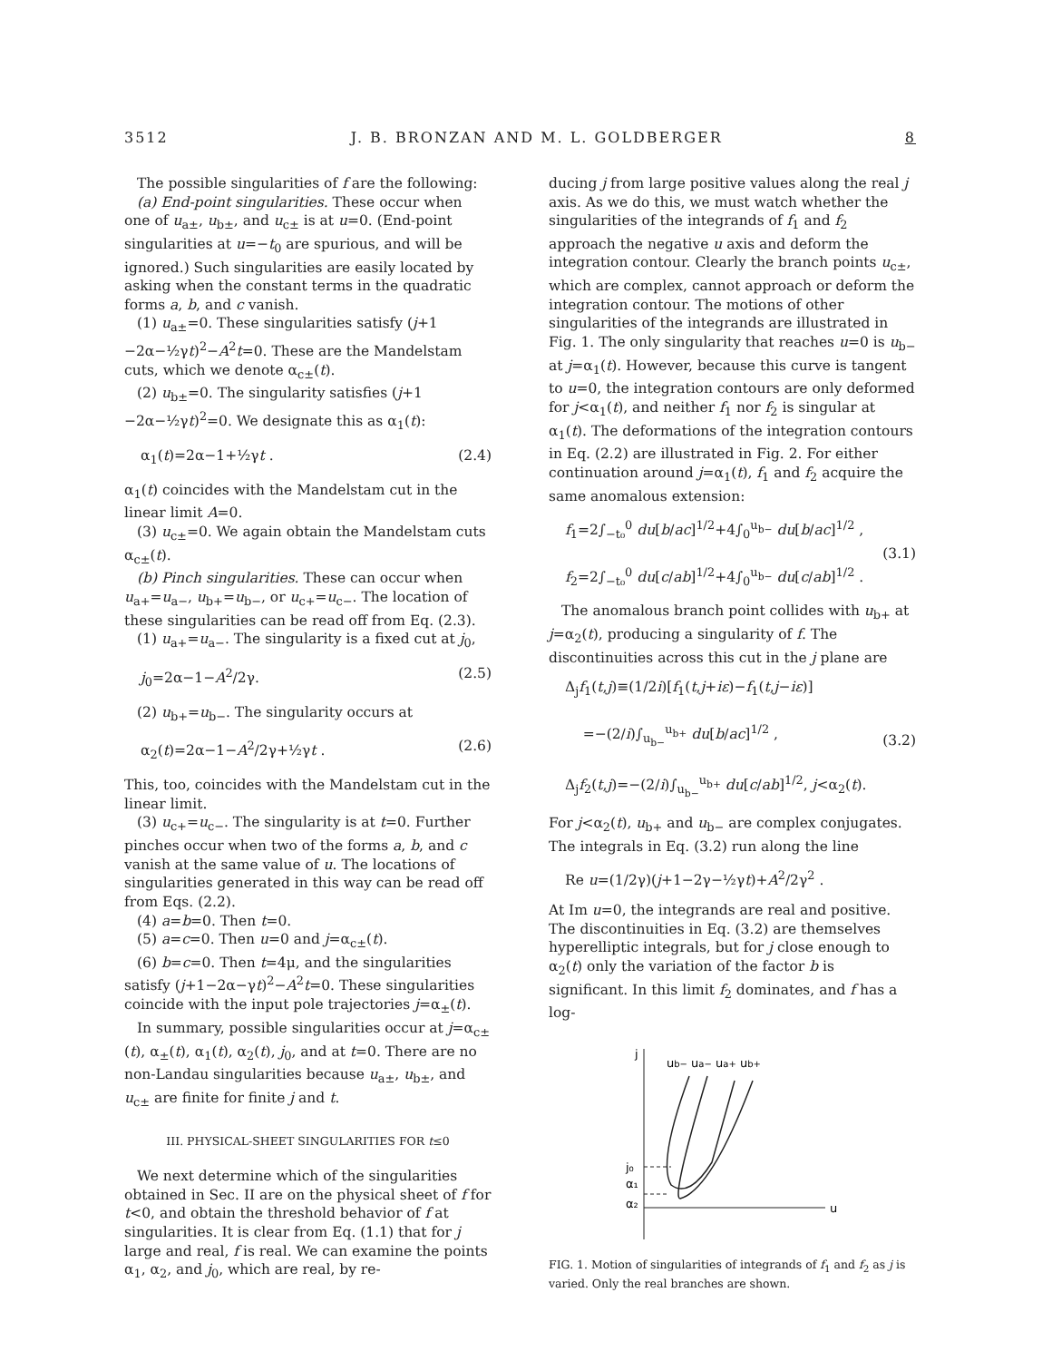3512 J. B. BRONZAN AND M. L. GOLDBERGER 8
The possible singularities of f are the following:
(a) End-point singularities. These occur when one of u<sub>a±</sub>, u<sub>b±</sub>, and u<sub>c±</sub> is at u=0. (End-point singularities at u=−t<sub>0</sub> are spurious, and will be ignored.) Such singularities are easily located by asking when the constant terms in the quadratic forms a, b, and c vanish.
(1) u<sub>a±</sub>=0. These singularities satisfy (j+1 −2α−½γt)<sup>2</sup>−A<sup>2</sup>t=0. These are the Mandelstam cuts, which we denote α<sub>c±</sub>(t).
(2) u<sub>b±</sub>=0. The singularity satisfies (j+1 −2α−½γt)<sup>2</sup>=0. We designate this as α<sub>1</sub>(t):
α<sub>1</sub>(t)=2α−1+½γt . (2.4)
α<sub>1</sub>(t) coincides with the Mandelstam cut in the linear limit A=0.
(3) u<sub>c±</sub>=0. We again obtain the Mandelstam cuts α<sub>c±</sub>(t).
(b) Pinch singularities. These can occur when u<sub>a+</sub>=u<sub>a−</sub>, u<sub>b+</sub>=u<sub>b−</sub>, or u<sub>c+</sub>=u<sub>c−</sub>. The location of these singularities can be read off from Eq. (2.3).
(1) u<sub>a+</sub>=u<sub>a−</sub>. The singularity is a fixed cut at j<sub>0</sub>,
j<sub>0</sub>=2α−1−A<sup>2</sup>/2γ. (2.5)
(2) u<sub>b+</sub>=u<sub>b−</sub>. The singularity occurs at
α<sub>2</sub>(t)=2α−1−A<sup>2</sup>/2γ+½γt . (2.6)
This, too, coincides with the Mandelstam cut in the linear limit.
(3) u<sub>c+</sub>=u<sub>c−</sub>. The singularity is at t=0. Further pinches occur when two of the forms a, b, and c vanish at the same value of u. The locations of singularities generated in this way can be read off from Eqs. (2.2).
(4) a=b=0. Then t=0.
(5) a=c=0. Then u=0 and j=α<sub>c±</sub>(t).
(6) b=c=0. Then t=4μ, and the singularities satisfy (j+1−2α−γt)<sup>2</sup>−A<sup>2</sup>t=0. These singularities coincide with the input pole trajectories j=α<sub>±</sub>(t).
In summary, possible singularities occur at j=α<sub>c±</sub>(t), α<sub>±</sub>(t), α<sub>1</sub>(t), α<sub>2</sub>(t), j<sub>0</sub>, and at t=0. There are no non-Landau singularities because u<sub>a±</sub>, u<sub>b±</sub>, and u<sub>c±</sub> are finite for finite j and t.
III. PHYSICAL-SHEET SINGULARITIES FOR t≤0
We next determine which of the singularities obtained in Sec. II are on the physical sheet of f for t<0, and obtain the threshold behavior of f at singularities. It is clear from Eq. (1.1) that for j large and real, f is real. We can examine the points α<sub>1</sub>, α<sub>2</sub>, and j<sub>0</sub>, which are real, by re-
ducing j from large positive values along the real j axis. As we do this, we must watch whether the singularities of the integrands of f<sub>1</sub> and f<sub>2</sub> approach the negative u axis and deform the integration contour. Clearly the branch points u<sub>c±</sub>, which are complex, cannot approach or deform the integration contour. The motions of other singularities of the integrands are illustrated in Fig. 1. The only singularity that reaches u=0 is u<sub>b−</sub> at j=α<sub>1</sub>(t). However, because this curve is tangent to u=0, the integration contours are only deformed for j<α<sub>1</sub>(t), and neither f<sub>1</sub> nor f<sub>2</sub> is singular at α<sub>1</sub>(t). The deformations of the integration contours in Eq. (2.2) are illustrated in Fig. 2. For either continuation around j=α<sub>1</sub>(t), f<sub>1</sub> and f<sub>2</sub> acquire the same anomalous extension:
f<sub>1</sub>=2∫<sub>−t₀</sub><sup>0</sup> du[b/ac]<sup>1/2</sup>+4∫<sub>0</sub><sup>u<sub>b−</sub></sup> du[b/ac]<sup>1/2</sup> ,
f<sub>2</sub>=2∫<sub>−t₀</sub><sup>0</sup> du[c/ab]<sup>1/2</sup>+4∫<sub>0</sub><sup>u<sub>b−</sub></sup> du[c/ab]<sup>1/2</sup> . (3.1)
The anomalous branch point collides with u<sub>b+</sub> at j=α<sub>2</sub>(t), producing a singularity of f. The discontinuities across this cut in the j plane are
Δ<sub>j</sub>f<sub>1</sub>(t,j)≡(1/2i)[f<sub>1</sub>(t,j+iε)−f<sub>1</sub>(t,j−iε)]
=−(2/i)∫<sub>u<sub>b−</sub></sub><sup>u<sub>b+</sub></sup> du[b/ac]<sup>1/2</sup> ,
Δ<sub>j</sub>f<sub>2</sub>(t,j)=−(2/i)∫<sub>u<sub>b−</sub></sub><sup>u<sub>b+</sub></sup> du[c/ab]<sup>1/2</sup>, j<α<sub>2</sub>(t). (3.2)
For j<α<sub>2</sub>(t), u<sub>b+</sub> and u<sub>b−</sub> are complex conjugates. The integrals in Eq. (3.2) run along the line
Re u=(1/2γ)(j+1−2γ−½γt)+A<sup>2</sup>/2γ<sup>2</sup> .
At Im u=0, the integrands are real and positive. The discontinuities in Eq. (3.2) are themselves hyperelliptic integrals, but for j close enough to α<sub>2</sub>(t) only the variation of the factor b is significant. In this limit f<sub>2</sub> dominates, and f has a log-
j
ub− ua− ua+ ub+
u
j₀
α₁
α₂
FIG. 1. Motion of singularities of integrands of f<sub>1</sub> and f<sub>2</sub> as j is varied. Only the real branches are shown.